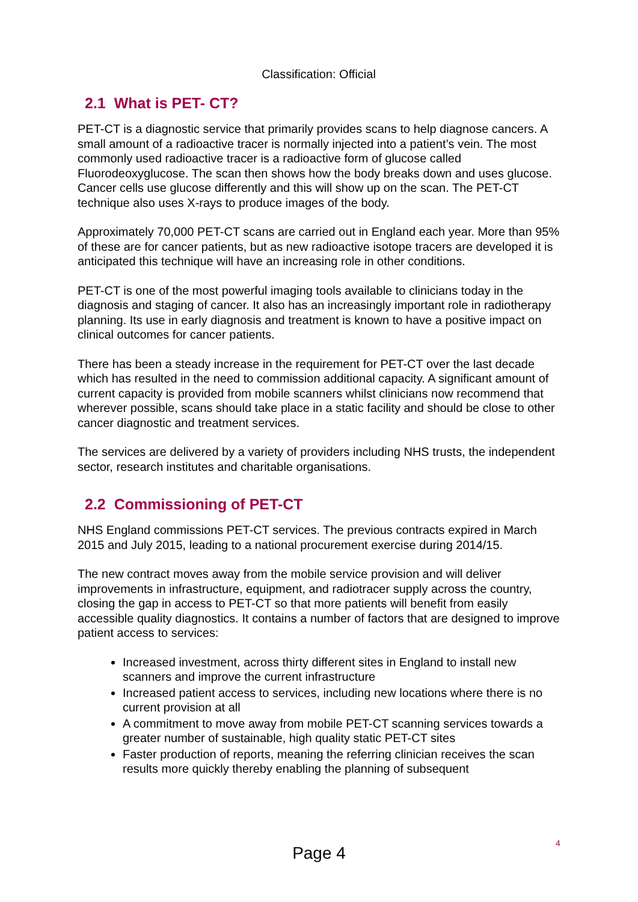Classification: Official
2.1 What is PET- CT?
PET-CT is a diagnostic service that primarily provides scans to help diagnose cancers. A small amount of a radioactive tracer is normally injected into a patient’s vein. The most commonly used radioactive tracer is a radioactive form of glucose called Fluorodeoxyglucose. The scan then shows how the body breaks down and uses glucose. Cancer cells use glucose differently and this will show up on the scan. The PET-CT technique also uses X-rays to produce images of the body.
Approximately 70,000 PET-CT scans are carried out in England each year. More than 95% of these are for cancer patients, but as new radioactive isotope tracers are developed it is anticipated this technique will have an increasing role in other conditions.
PET-CT is one of the most powerful imaging tools available to clinicians today in the diagnosis and staging of cancer. It also has an increasingly important role in radiotherapy planning. Its use in early diagnosis and treatment is known to have a positive impact on clinical outcomes for cancer patients.
There has been a steady increase in the requirement for PET-CT over the last decade which has resulted in the need to commission additional capacity. A significant amount of current capacity is provided from mobile scanners whilst clinicians now recommend that wherever possible, scans should take place in a static facility and should be close to other cancer diagnostic and treatment services.
The services are delivered by a variety of providers including NHS trusts, the independent sector, research institutes and charitable organisations.
2.2 Commissioning of PET-CT
NHS England commissions PET-CT services. The previous contracts expired in March 2015 and July 2015, leading to a national procurement exercise during 2014/15.
The new contract moves away from the mobile service provision and will deliver improvements in infrastructure, equipment, and radiotracer supply across the country, closing the gap in access to PET-CT so that more patients will benefit from easily accessible quality diagnostics. It contains a number of factors that are designed to improve patient access to services:
Increased investment, across thirty different sites in England to install new scanners and improve the current infrastructure
Increased patient access to services, including new locations where there is no current provision at all
A commitment to move away from mobile PET-CT scanning services towards a greater number of sustainable, high quality static PET-CT sites
Faster production of reports, meaning the referring clinician receives the scan results more quickly thereby enabling the planning of subsequent
4
Page 4